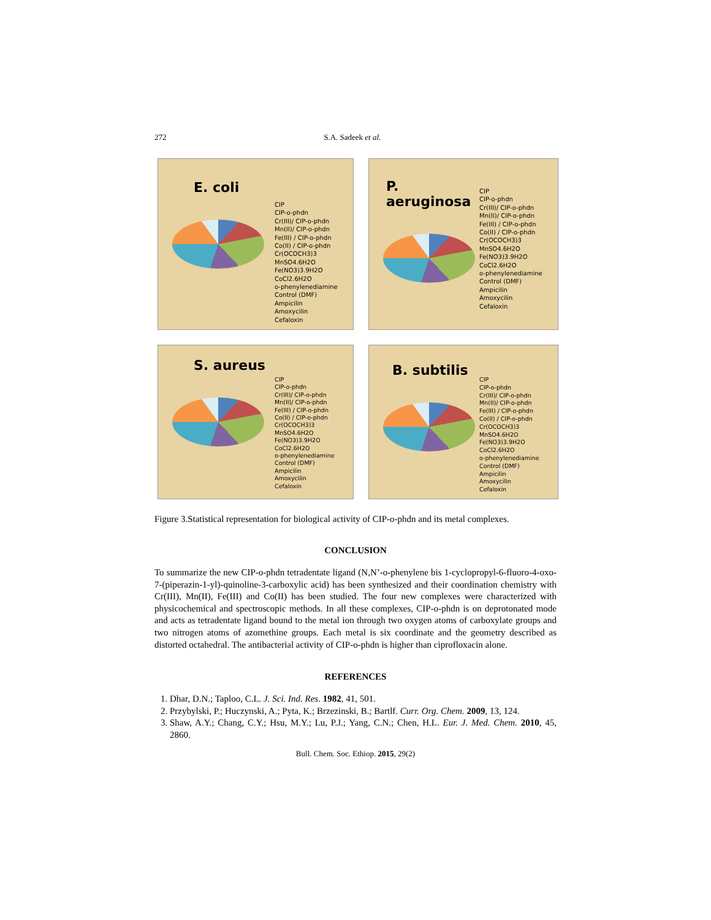272 S.A. Sadeek et al.
E. coli
CIP
CIP-o-phdn
Cr(III)/ CIP-o-phdn
Mn(II)/ CIP-o-phdn
Fe(III) / CIP-o-phdn
Co(II) / CIP-o-phdn
Cr(OCOCH3)3
MnSO4.6H2O
Fe(NO3)3.9H2O
CoCl2.6H2O
o-phenylenediamine
Control (DMF)
Ampicilin
Amoxycilin
Cefaloxin
P. aeruginosa
CIP
CIP-o-phdn
Cr(III)/ CIP-o-phdn
Mn(II)/ CIP-o-phdn
Fe(III) / CIP-o-phdn
Co(II) / CIP-o-phdn
Cr(OCOCH3)3
MnSO4.6H2O
Fe(NO3)3.9H2O
CoCl2.6H2O
o-phenylenediamine
Control (DMF)
Ampicilin
Amoxycilin
Cefaloxin
S. aureus
CIP
CIP-o-phdn
Cr(III)/ CIP-o-phdn
Mn(II)/ CIP-o-phdn
Fe(III) / CIP-o-phdn
Co(II) / CIP-o-phdn
Cr(OCOCH3)3
MnSO4.6H2O
Fe(NO3)3.9H2O
CoCl2.6H2O
o-phenylenediamine
Control (DMF)
Ampicilin
Amoxycilin
Cefaloxin
B. subtilis
CIP
CIP-o-phdn
Cr(III)/ CIP-o-phdn
Mn(II)/ CIP-o-phdn
Fe(III) / CIP-o-phdn
Co(II) / CIP-o-phdn
Cr(OCOCH3)3
MnSO4.6H2O
Fe(NO3)3.9H2O
CoCl2.6H2O
o-phenylenediamine
Control (DMF)
Ampicilin
Amoxycilin
Cefaloxin
Figure 3.Statistical representation for biological activity of CIP-o-phdn and its metal complexes.
CONCLUSION
To summarize the new CIP-o-phdn tetradentate ligand (N,N’-o-phenylene bis 1-cyclopropyl-6-fluoro-4-oxo-7-(piperazin-1-yl)-quinoline-3-carboxylic acid) has been synthesized and their coordination chemistry with Cr(III), Mn(II), Fe(III) and Co(II) has been studied. The four new complexes were characterized with physicochemical and spectroscopic methods. In all these complexes, CIP-o-phdn is on deprotonated mode and acts as tetradentate ligand bound to the metal ion through two oxygen atoms of carboxylate groups and two nitrogen atoms of azomethine groups. Each metal is six coordinate and the geometry described as distorted octahedral. The antibacterial activity of CIP-o-phdn is higher than ciprofloxacin alone.
REFERENCES
1. Dhar, D.N.; Taploo, C.L. J. Sci. Ind. Res. 1982, 41, 501.
2. Przybylski, P.; Huczynski, A.; Pyta, K.; Brzezinski, B.; Bartlf. Curr. Org. Chem. 2009, 13, 124.
3. Shaw, A.Y.; Chang, C.Y.; Hsu, M.Y.; Lu, P.J.; Yang, C.N.; Chen, H.L. Eur. J. Med. Chem. 2010, 45, 2860.
Bull. Chem. Soc. Ethiop. 2015, 29(2)